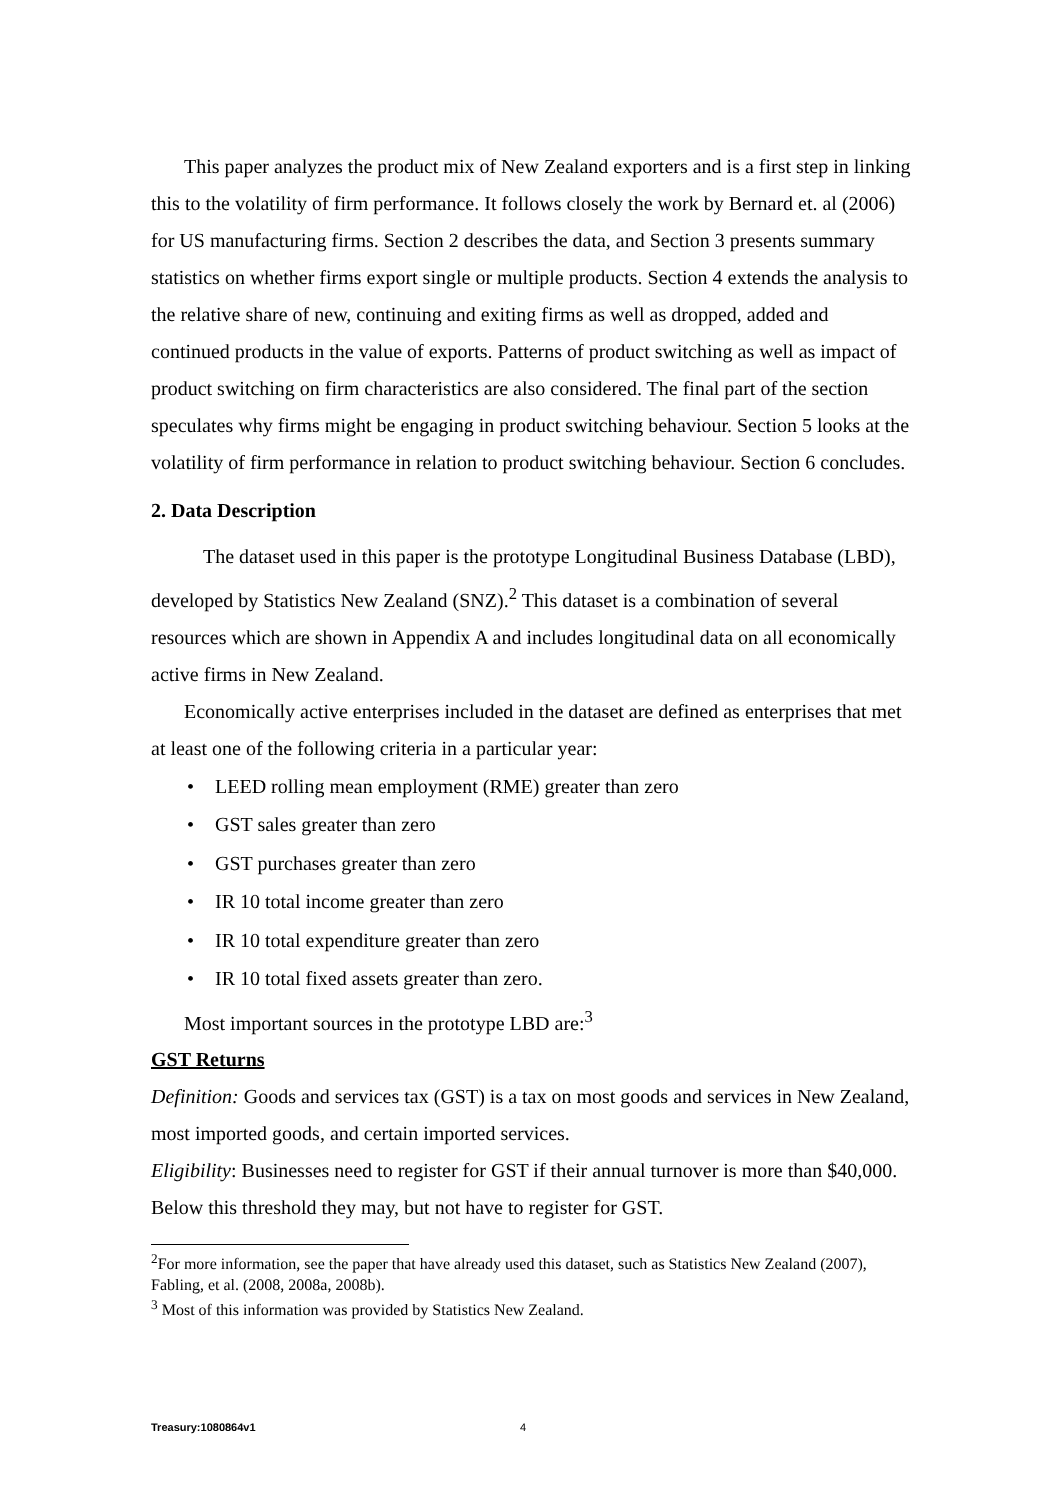This paper analyzes the product mix of New Zealand exporters and is a first step in linking this to the volatility of firm performance. It follows closely the work by Bernard et. al (2006) for US manufacturing firms. Section 2 describes the data, and Section 3 presents summary statistics on whether firms export single or multiple products. Section 4 extends the analysis to the relative share of new, continuing and exiting firms as well as dropped, added and continued products in the value of exports. Patterns of product switching as well as impact of product switching on firm characteristics are also considered. The final part of the section speculates why firms might be engaging in product switching behaviour. Section 5 looks at the volatility of firm performance in relation to product switching behaviour. Section 6 concludes.
2. Data Description
The dataset used in this paper is the prototype Longitudinal Business Database (LBD), developed by Statistics New Zealand (SNZ).<sup>2</sup> This dataset is a combination of several resources which are shown in Appendix A and includes longitudinal data on all economically active firms in New Zealand.
Economically active enterprises included in the dataset are defined as enterprises that met at least one of the following criteria in a particular year:
• LEED rolling mean employment (RME) greater than zero
• GST sales greater than zero
• GST purchases greater than zero
• IR 10 total income greater than zero
• IR 10 total expenditure greater than zero
• IR 10 total fixed assets greater than zero.
Most important sources in the prototype LBD are:<sup>3</sup>
GST Returns
Definition: Goods and services tax (GST) is a tax on most goods and services in New Zealand, most imported goods, and certain imported services.
Eligibility: Businesses need to register for GST if their annual turnover is more than $40,000. Below this threshold they may, but not have to register for GST.
<sup>2</sup> For more information, see the paper that have already used this dataset, such as Statistics New Zealand (2007), Fabling, et al. (2008, 2008a, 2008b).
<sup>3</sup> Most of this information was provided by Statistics New Zealand.
Treasury:1080864v1 4